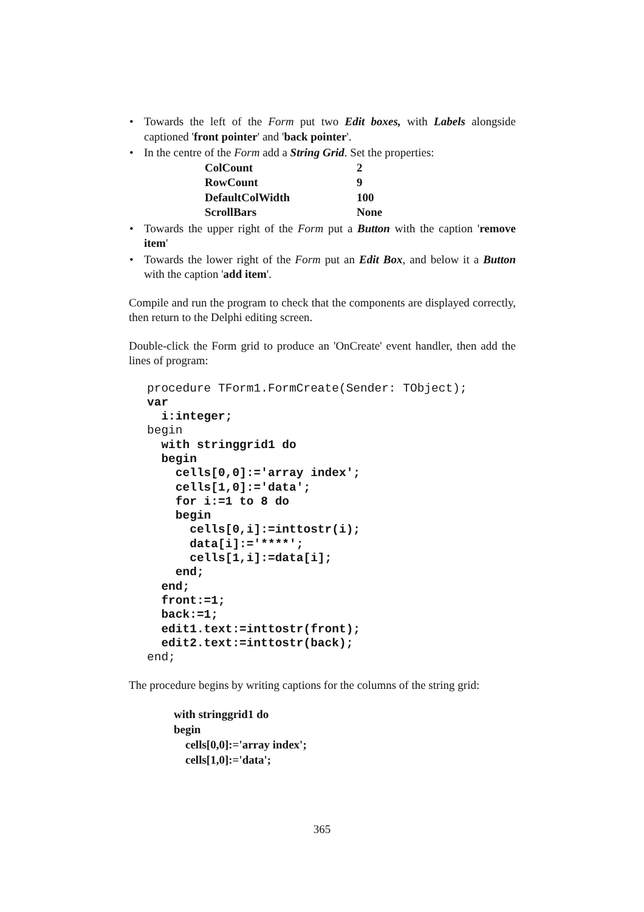• Towards the left of the Form put two Edit boxes, with Labels alongside captioned 'front pointer' and 'back pointer'.
• In the centre of the Form add a String Grid. Set the properties:
| ColCount | 2 |
| RowCount | 9 |
| DefaultColWidth | 100 |
| ScrollBars | None |
• Towards the upper right of the Form put a Button with the caption 'remove item'
• Towards the lower right of the Form put an Edit Box, and below it a Button with the caption 'add item'.
Compile and run the program to check that the components are displayed correctly, then return to the Delphi editing screen.
Double-click the Form grid to produce an 'OnCreate' event handler, then add the lines of program:
procedure TForm1.FormCreate(Sender: TObject);
var
  i:integer;
begin
  with stringgrid1 do
  begin
    cells[0,0]:='array index';
    cells[1,0]:='data';
    for i:=1 to 8 do
    begin
      cells[0,i]:=inttostr(i);
      data[i]:='****';
      cells[1,i]:=data[i];
    end;
  end;
  front:=1;
  back:=1;
  edit1.text:=inttostr(front);
  edit2.text:=inttostr(back);
end;
The procedure begins by writing captions for the columns of the string grid:
with stringgrid1 do
begin
cells[0,0]:='array index';
cells[1,0]:='data';
365